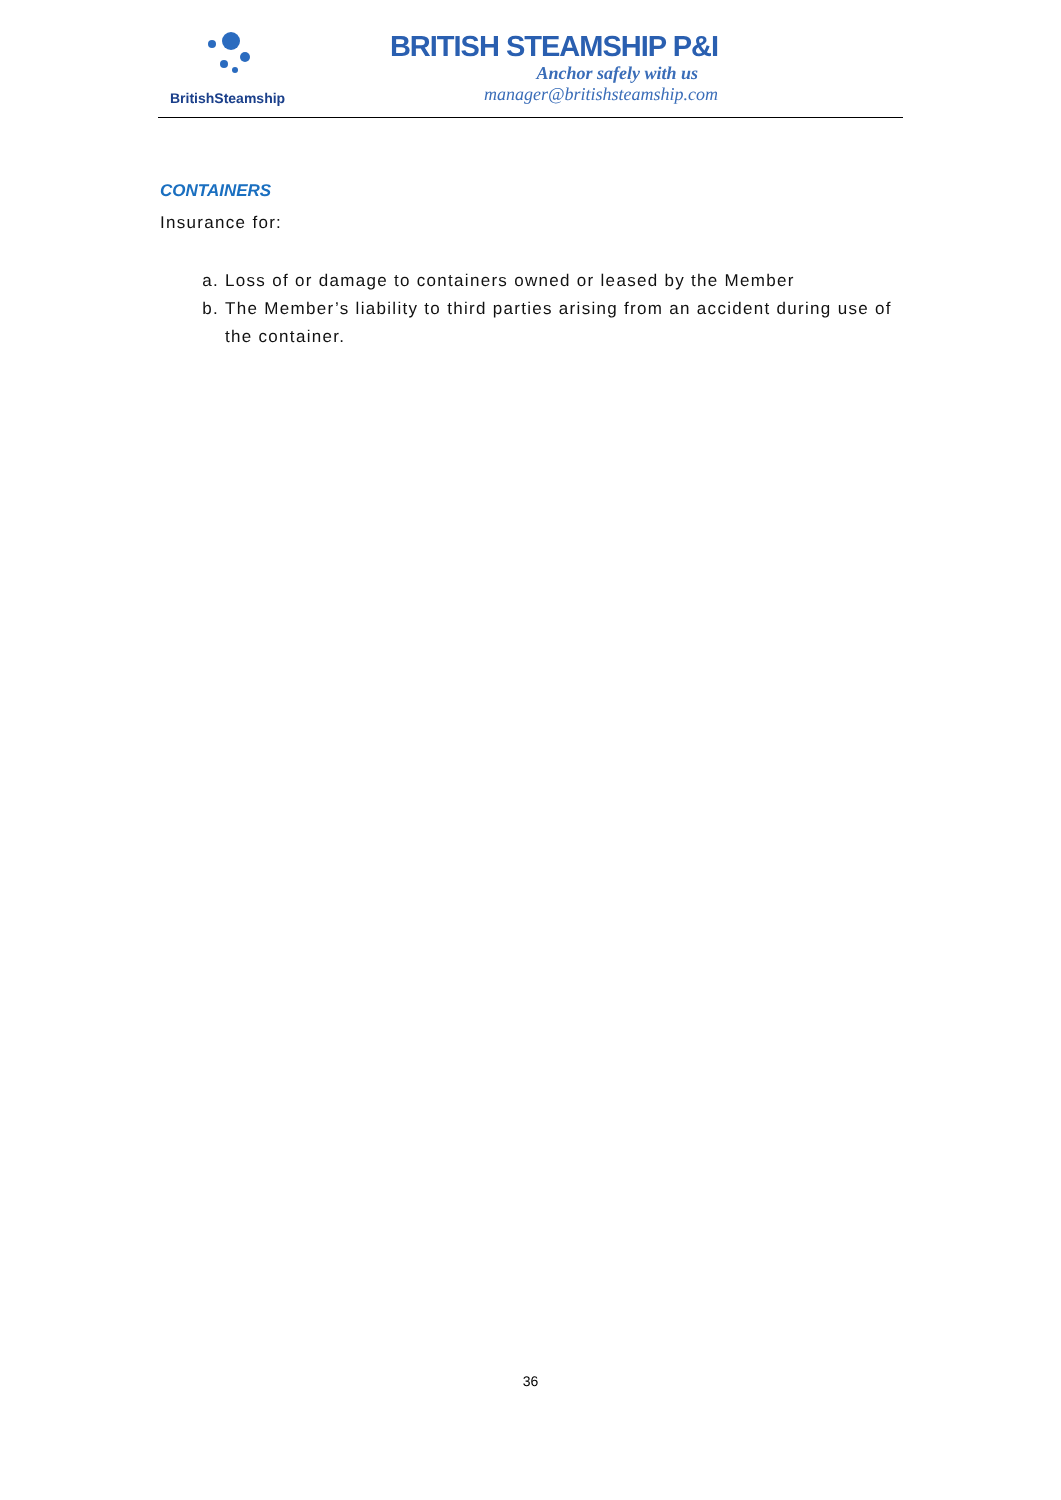BritishSteamship
BRITISH STEAMSHIP P&I
Anchor safely with us
manager@britishsteamship.com
CONTAINERS
Insurance for:
a. Loss of or damage to containers owned or leased by the Member
b. The Member’s liability to third parties arising from an accident during use of the container.
36